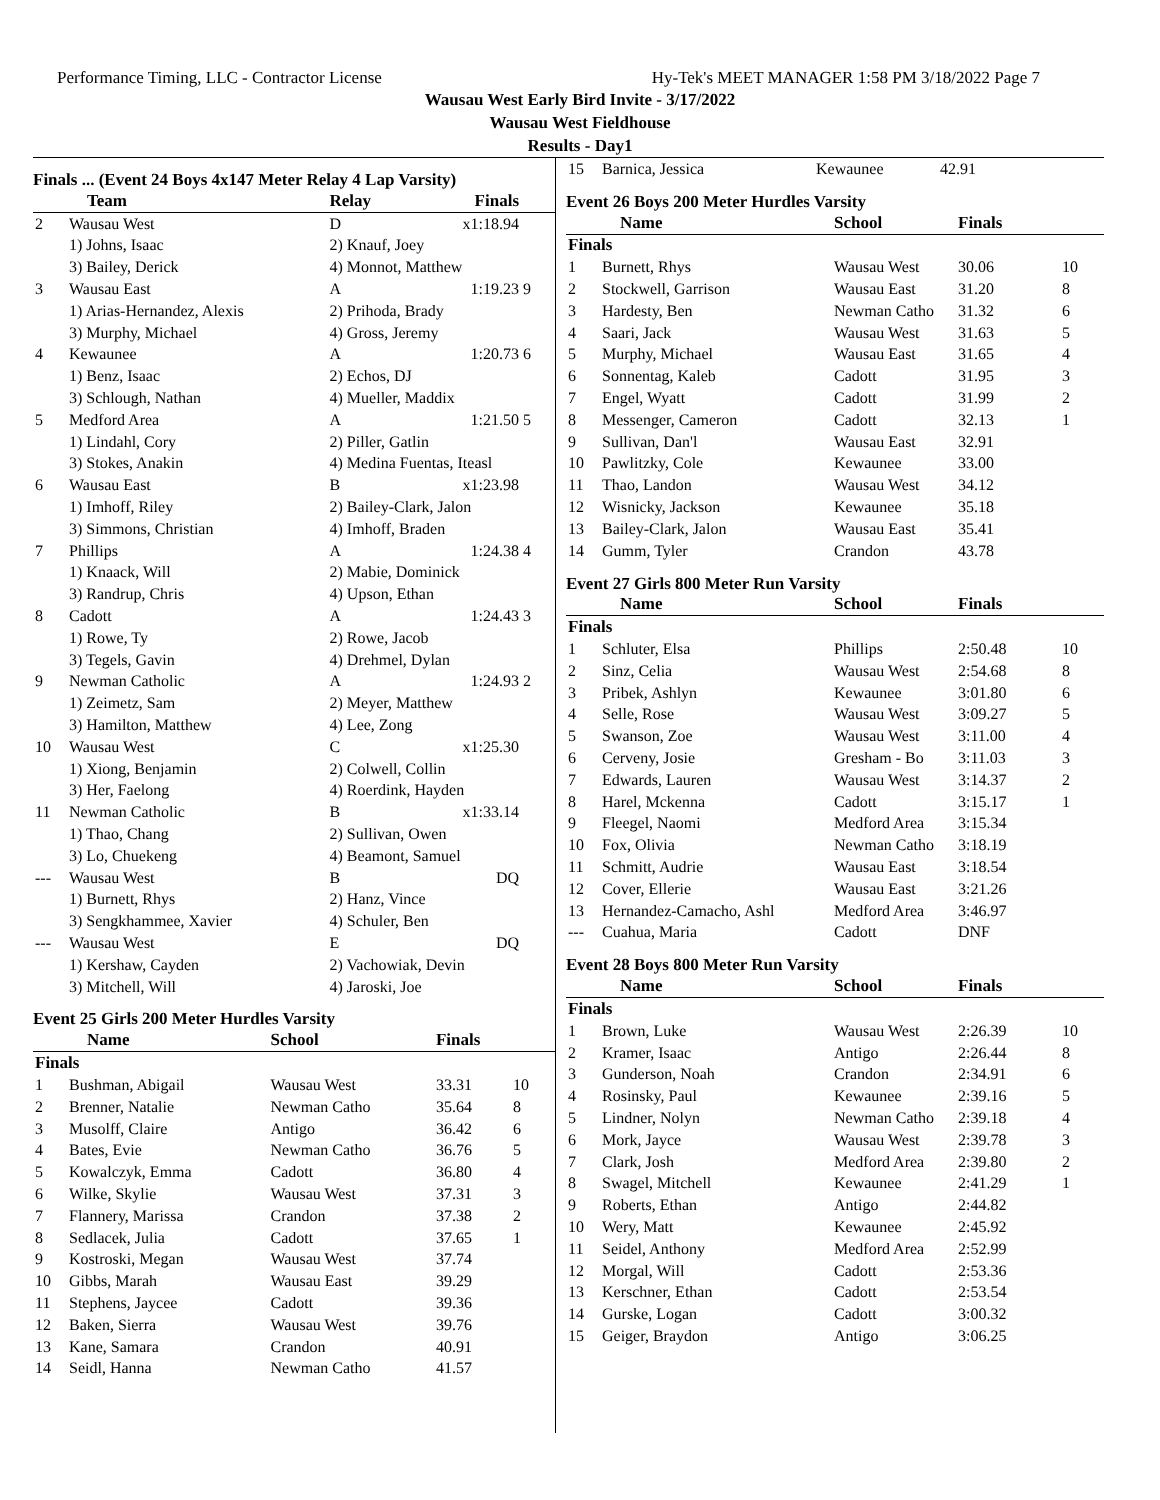Performance Timing, LLC - Contractor License Hy-Tek's MEET MANAGER 1:58 PM 3/18/2022 Page 7
Wausau West Early Bird Invite - 3/17/2022
Wausau West Fieldhouse
Results - Day1
Finals ... (Event 24 Boys 4x147 Meter Relay 4 Lap Varsity)
| | Team | Relay | Finals | |
| --- | --- | --- | --- | --- |
| 2 | Wausau West | D | x1:18.94 | |
| | 1) Johns, Isaac | 2) Knauf, Joey | | |
| | 3) Bailey, Derick | 4) Monnot, Matthew | | |
| 3 | Wausau East | A | 1:19.23 | 9 |
| | 1) Arias-Hernandez, Alexis | 2) Prihoda, Brady | | |
| | 3) Murphy, Michael | 4) Gross, Jeremy | | |
| 4 | Kewaunee | A | 1:20.73 | 6 |
| | 1) Benz, Isaac | 2) Echos, DJ | | |
| | 3) Schlough, Nathan | 4) Mueller, Maddix | | |
| 5 | Medford Area | A | 1:21.50 | 5 |
| | 1) Lindahl, Cory | 2) Piller, Gatlin | | |
| | 3) Stokes, Anakin | 4) Medina Fuentas, Iteasl | | |
| 6 | Wausau East | B | x1:23.98 | |
| | 1) Imhoff, Riley | 2) Bailey-Clark, Jalon | | |
| | 3) Simmons, Christian | 4) Imhoff, Braden | | |
| 7 | Phillips | A | 1:24.38 | 4 |
| | 1) Knaack, Will | 2) Mabie, Dominick | | |
| | 3) Randrup, Chris | 4) Upson, Ethan | | |
| 8 | Cadott | A | 1:24.43 | 3 |
| | 1) Rowe, Ty | 2) Rowe, Jacob | | |
| | 3) Tegels, Gavin | 4) Drehmel, Dylan | | |
| 9 | Newman Catholic | A | 1:24.93 | 2 |
| | 1) Zeimetz, Sam | 2) Meyer, Matthew | | |
| | 3) Hamilton, Matthew | 4) Lee, Zong | | |
| 10 | Wausau West | C | x1:25.30 | |
| | 1) Xiong, Benjamin | 2) Colwell, Collin | | |
| | 3) Her, Faelong | 4) Roerdink, Hayden | | |
| 11 | Newman Catholic | B | x1:33.14 | |
| | 1) Thao, Chang | 2) Sullivan, Owen | | |
| | 3) Lo, Chuekeng | 4) Beamont, Samuel | | |
| --- | Wausau West | B | DQ | |
| | 1) Burnett, Rhys | 2) Hanz, Vince | | |
| | 3) Sengkhammee, Xavier | 4) Schuler, Ben | | |
| --- | Wausau West | E | DQ | |
| | 1) Kershaw, Cayden | 2) Vachowiak, Devin | | |
| | 3) Mitchell, Will | 4) Jaroski, Joe | | |
Event 25 Girls 200 Meter Hurdles Varsity
| | Name | School | Finals | |
| --- | --- | --- | --- | --- |
| Finals | | | | |
| 1 | Bushman, Abigail | Wausau West | 33.31 | 10 |
| 2 | Brenner, Natalie | Newman Catho | 35.64 | 8 |
| 3 | Musolff, Claire | Antigo | 36.42 | 6 |
| 4 | Bates, Evie | Newman Catho | 36.76 | 5 |
| 5 | Kowalczyk, Emma | Cadott | 36.80 | 4 |
| 6 | Wilke, Skylie | Wausau West | 37.31 | 3 |
| 7 | Flannery, Marissa | Crandon | 37.38 | 2 |
| 8 | Sedlacek, Julia | Cadott | 37.65 | 1 |
| 9 | Kostroski, Megan | Wausau West | 37.74 | |
| 10 | Gibbs, Marah | Wausau East | 39.29 | |
| 11 | Stephens, Jaycee | Cadott | 39.36 | |
| 12 | Baken, Sierra | Wausau West | 39.76 | |
| 13 | Kane, Samara | Crandon | 40.91 | |
| 14 | Seidl, Hanna | Newman Catho | 41.57 | |
| 15 | Barnica, Jessica | Kewaunee | 42.91 |
Event 26 Boys 200 Meter Hurdles Varsity
| | Name | School | Finals | |
| --- | --- | --- | --- | --- |
| Finals | | | | |
| 1 | Burnett, Rhys | Wausau West | 30.06 | 10 |
| 2 | Stockwell, Garrison | Wausau East | 31.20 | 8 |
| 3 | Hardesty, Ben | Newman Catho | 31.32 | 6 |
| 4 | Saari, Jack | Wausau West | 31.63 | 5 |
| 5 | Murphy, Michael | Wausau East | 31.65 | 4 |
| 6 | Sonnentag, Kaleb | Cadott | 31.95 | 3 |
| 7 | Engel, Wyatt | Cadott | 31.99 | 2 |
| 8 | Messenger, Cameron | Cadott | 32.13 | 1 |
| 9 | Sullivan, Dan'l | Wausau East | 32.91 | |
| 10 | Pawlitzky, Cole | Kewaunee | 33.00 | |
| 11 | Thao, Landon | Wausau West | 34.12 | |
| 12 | Wisnicky, Jackson | Kewaunee | 35.18 | |
| 13 | Bailey-Clark, Jalon | Wausau East | 35.41 | |
| 14 | Gumm, Tyler | Crandon | 43.78 | |
Event 27 Girls 800 Meter Run Varsity
| | Name | School | Finals | |
| --- | --- | --- | --- | --- |
| Finals | | | | |
| 1 | Schluter, Elsa | Phillips | 2:50.48 | 10 |
| 2 | Sinz, Celia | Wausau West | 2:54.68 | 8 |
| 3 | Pribek, Ashlyn | Kewaunee | 3:01.80 | 6 |
| 4 | Selle, Rose | Wausau West | 3:09.27 | 5 |
| 5 | Swanson, Zoe | Wausau West | 3:11.00 | 4 |
| 6 | Cerveny, Josie | Gresham - Bo | 3:11.03 | 3 |
| 7 | Edwards, Lauren | Wausau West | 3:14.37 | 2 |
| 8 | Harel, Mckenna | Cadott | 3:15.17 | 1 |
| 9 | Fleegel, Naomi | Medford Area | 3:15.34 | |
| 10 | Fox, Olivia | Newman Catho | 3:18.19 | |
| 11 | Schmitt, Audrie | Wausau East | 3:18.54 | |
| 12 | Cover, Ellerie | Wausau East | 3:21.26 | |
| 13 | Hernandez-Camacho, Ashl | Medford Area | 3:46.97 | |
| --- | Cuahua, Maria | Cadott | DNF | |
Event 28 Boys 800 Meter Run Varsity
| | Name | School | Finals | |
| --- | --- | --- | --- | --- |
| Finals | | | | |
| 1 | Brown, Luke | Wausau West | 2:26.39 | 10 |
| 2 | Kramer, Isaac | Antigo | 2:26.44 | 8 |
| 3 | Gunderson, Noah | Crandon | 2:34.91 | 6 |
| 4 | Rosinsky, Paul | Kewaunee | 2:39.16 | 5 |
| 5 | Lindner, Nolyn | Newman Catho | 2:39.18 | 4 |
| 6 | Mork, Jayce | Wausau West | 2:39.78 | 3 |
| 7 | Clark, Josh | Medford Area | 2:39.80 | 2 |
| 8 | Swagel, Mitchell | Kewaunee | 2:41.29 | 1 |
| 9 | Roberts, Ethan | Antigo | 2:44.82 | |
| 10 | Wery, Matt | Kewaunee | 2:45.92 | |
| 11 | Seidel, Anthony | Medford Area | 2:52.99 | |
| 12 | Morgal, Will | Cadott | 2:53.36 | |
| 13 | Kerschner, Ethan | Cadott | 2:53.54 | |
| 14 | Gurske, Logan | Cadott | 3:00.32 | |
| 15 | Geiger, Braydon | Antigo | 3:06.25 | |